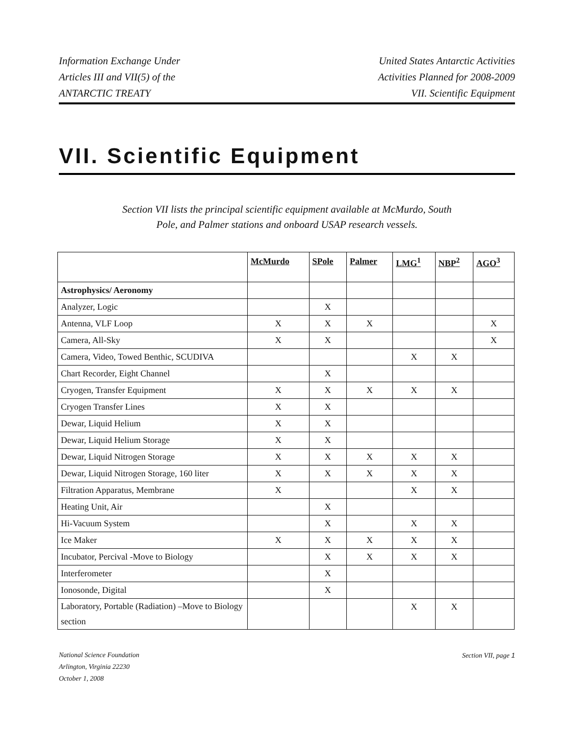Information Exchange Under
Articles III and VII(5) of the
ANTARCTIC TREATY
United States Antarctic Activities
Activities Planned for 2008-2009
VII. Scientific Equipment
VII. Scientific Equipment
Section VII lists the principal scientific equipment available at McMurdo, South Pole, and Palmer stations and onboard USAP research vessels.
| | McMurdo | SPole | Palmer | LMG<sup>1</sup> | NBP<sup>2</sup> | AGO<sup>3</sup> |
| --- | --- | --- | --- | --- | --- | --- |
| Astrophysics/ Aeronomy | | | | | | |
| Analyzer, Logic | | X | | | | |
| Antenna, VLF Loop | X | X | X | | | X |
| Camera, All-Sky | X | X | | | | X |
| Camera, Video, Towed Benthic, SCUDIVA | | | | X | X | |
| Chart Recorder, Eight Channel | | X | | | | |
| Cryogen, Transfer Equipment | X | X | X | X | X | |
| Cryogen Transfer Lines | X | X | | | | |
| Dewar, Liquid Helium | X | X | | | | |
| Dewar, Liquid Helium Storage | X | X | | | | |
| Dewar, Liquid Nitrogen Storage | X | X | X | X | X | |
| Dewar, Liquid Nitrogen Storage, 160 liter | X | X | X | X | X | |
| Filtration Apparatus, Membrane | X | | | X | X | |
| Heating Unit, Air | | X | | | | |
| Hi-Vacuum System | | X | | X | X | |
| Ice Maker | X | X | X | X | X | |
| Incubator, Percival -Move to Biology | | X | X | X | X | |
| Interferometer | | X | | | | |
| Ionosonde, Digital | | X | | | | |
| Laboratory, Portable (Radiation) –Move to Biology section | | | | X | X | |
National Science Foundation
Arlington, Virginia 22230
October 1, 2008
Section VII, page 1